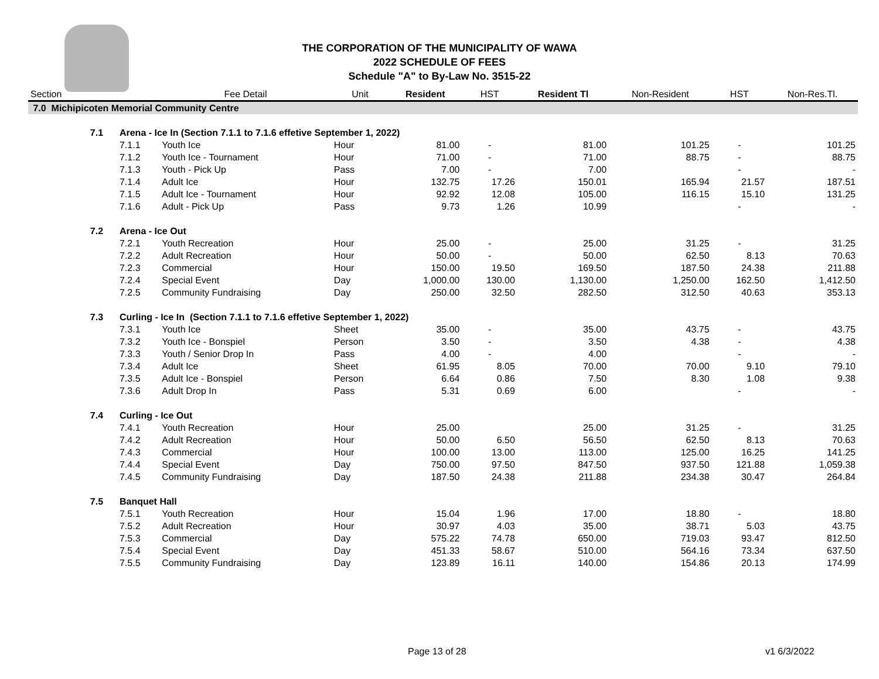THE CORPORATION OF THE MUNICIPALITY OF WAWA
2022 SCHEDULE OF FEES
Schedule "A" to By-Law No. 3515-22
| Section | | | Fee Detail | Unit | Resident | HST | Resident Tl | Non-Resident | HST | Non-Res.Tl. |
| --- | --- | --- | --- | --- | --- | --- | --- | --- | --- | --- |
| 7.0 Michipicoten Memorial Community Centre | | | | | | | | | | |
| | 7.1 | Arena - Ice In (Section 7.1.1 to 7.1.6 effetive September 1, 2022) | | | | | | | | |
| | | 7.1.1 | Youth Ice | Hour | 81.00 | - | 81.00 | 101.25 | - | 101.25 |
| | | 7.1.2 | Youth Ice - Tournament | Hour | 71.00 | - | 71.00 | 88.75 | - | 88.75 |
| | | 7.1.3 | Youth - Pick Up | Pass | 7.00 | - | 7.00 | | - | - |
| | | 7.1.4 | Adult Ice | Hour | 132.75 | 17.26 | 150.01 | 165.94 | 21.57 | 187.51 |
| | | 7.1.5 | Adult Ice - Tournament | Hour | 92.92 | 12.08 | 105.00 | 116.15 | 15.10 | 131.25 |
| | | 7.1.6 | Adult - Pick Up | Pass | 9.73 | 1.26 | 10.99 | | - | - |
| | 7.2 | Arena - Ice Out | | | | | | | | |
| | | 7.2.1 | Youth Recreation | Hour | 25.00 | - | 25.00 | 31.25 | - | 31.25 |
| | | 7.2.2 | Adult Recreation | Hour | 50.00 | - | 50.00 | 62.50 | 8.13 | 70.63 |
| | | 7.2.3 | Commercial | Hour | 150.00 | 19.50 | 169.50 | 187.50 | 24.38 | 211.88 |
| | | 7.2.4 | Special Event | Day | 1,000.00 | 130.00 | 1,130.00 | 1,250.00 | 162.50 | 1,412.50 |
| | | 7.2.5 | Community Fundraising | Day | 250.00 | 32.50 | 282.50 | 312.50 | 40.63 | 353.13 |
| | 7.3 | Curling - Ice In (Section 7.1.1 to 7.1.6 effetive September 1, 2022) | | | | | | | | |
| | | 7.3.1 | Youth Ice | Sheet | 35.00 | - | 35.00 | 43.75 | - | 43.75 |
| | | 7.3.2 | Youth Ice - Bonspiel | Person | 3.50 | - | 3.50 | 4.38 | - | 4.38 |
| | | 7.3.3 | Youth / Senior Drop In | Pass | 4.00 | - | 4.00 | | - | - |
| | | 7.3.4 | Adult Ice | Sheet | 61.95 | 8.05 | 70.00 | 70.00 | 9.10 | 79.10 |
| | | 7.3.5 | Adult Ice - Bonspiel | Person | 6.64 | 0.86 | 7.50 | 8.30 | 1.08 | 9.38 |
| | | 7.3.6 | Adult Drop In | Pass | 5.31 | 0.69 | 6.00 | | - | - |
| | 7.4 | Curling - Ice Out | | | | | | | | |
| | | 7.4.1 | Youth Recreation | Hour | 25.00 | | 25.00 | 31.25 | - | 31.25 |
| | | 7.4.2 | Adult Recreation | Hour | 50.00 | 6.50 | 56.50 | 62.50 | 8.13 | 70.63 |
| | | 7.4.3 | Commercial | Hour | 100.00 | 13.00 | 113.00 | 125.00 | 16.25 | 141.25 |
| | | 7.4.4 | Special Event | Day | 750.00 | 97.50 | 847.50 | 937.50 | 121.88 | 1,059.38 |
| | | 7.4.5 | Community Fundraising | Day | 187.50 | 24.38 | 211.88 | 234.38 | 30.47 | 264.84 |
| | 7.5 | Banquet Hall | | | | | | | | |
| | | 7.5.1 | Youth Recreation | Hour | 15.04 | 1.96 | 17.00 | 18.80 | - | 18.80 |
| | | 7.5.2 | Adult Recreation | Hour | 30.97 | 4.03 | 35.00 | 38.71 | 5.03 | 43.75 |
| | | 7.5.3 | Commercial | Day | 575.22 | 74.78 | 650.00 | 719.03 | 93.47 | 812.50 |
| | | 7.5.4 | Special Event | Day | 451.33 | 58.67 | 510.00 | 564.16 | 73.34 | 637.50 |
| | | 7.5.5 | Community Fundraising | Day | 123.89 | 16.11 | 140.00 | 154.86 | 20.13 | 174.99 |
Page 13 of 28 v1 6/3/2022